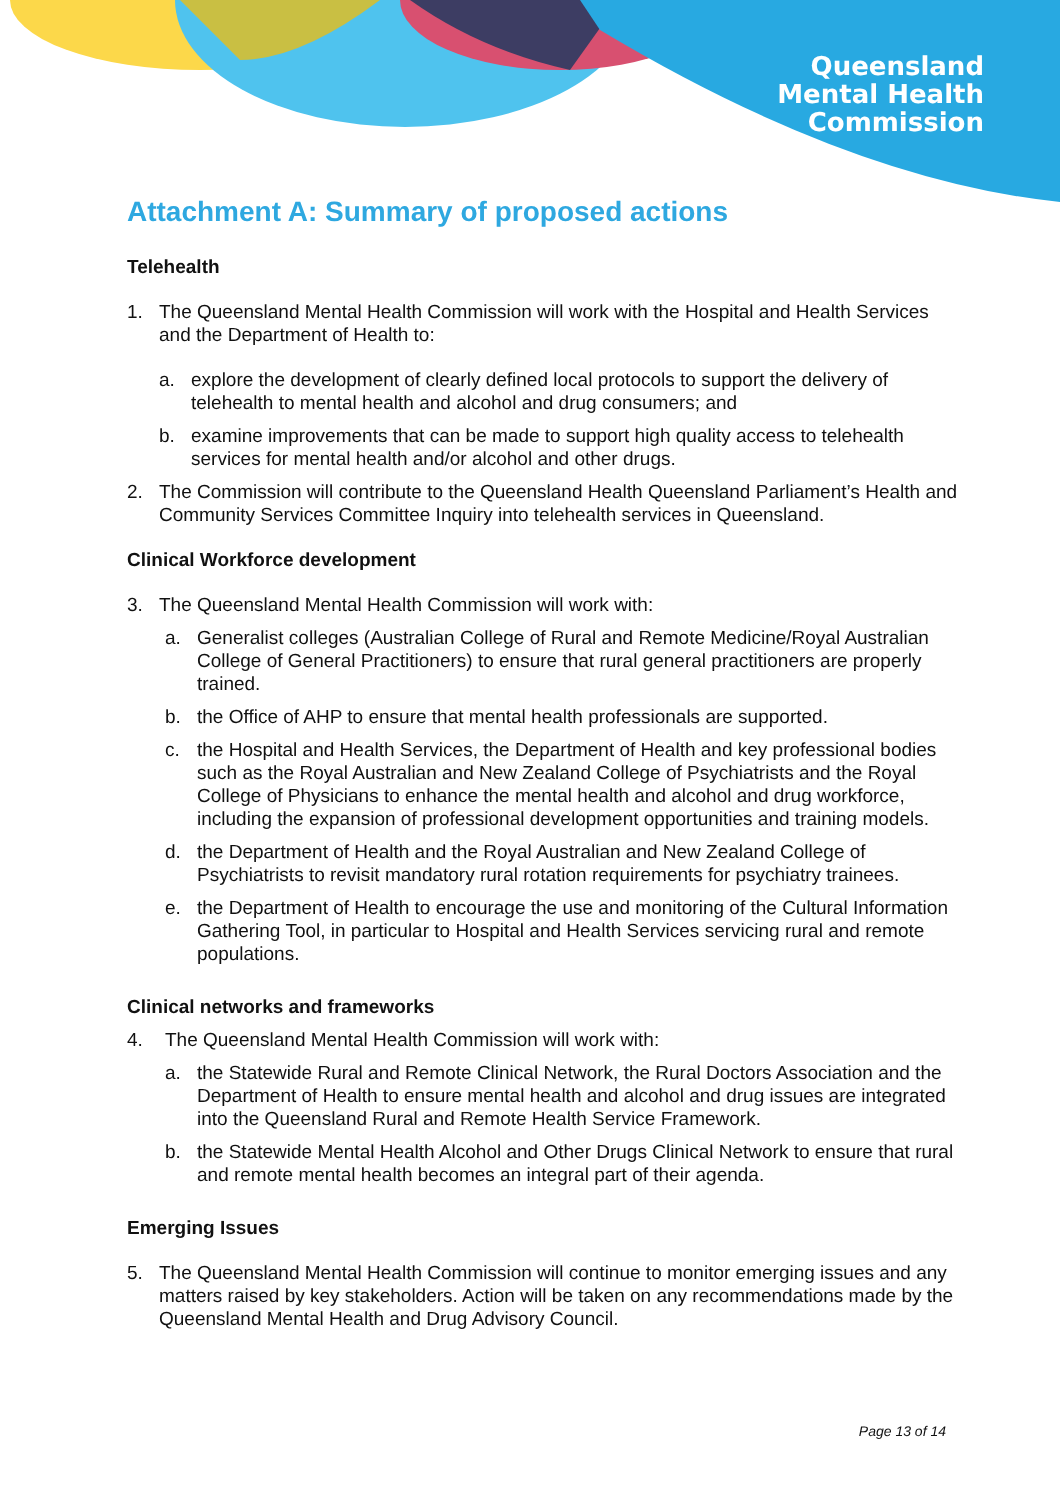Queensland
Mental Health
Commission
Attachment A: Summary of proposed actions
Telehealth
1. The Queensland Mental Health Commission will work with the Hospital and Health Services and the Department of Health to:
a. explore the development of clearly defined local protocols to support the delivery of telehealth to mental health and alcohol and drug consumers; and
b. examine improvements that can be made to support high quality access to telehealth services for mental health and/or alcohol and other drugs.
2. The Commission will contribute to the Queensland Health Queensland Parliament’s Health and Community Services Committee Inquiry into telehealth services in Queensland.
Clinical Workforce development
3. The Queensland Mental Health Commission will work with:
a. Generalist colleges (Australian College of Rural and Remote Medicine/Royal Australian College of General Practitioners) to ensure that rural general practitioners are properly trained.
b. the Office of AHP to ensure that mental health professionals are supported.
c. the Hospital and Health Services, the Department of Health and key professional bodies such as the Royal Australian and New Zealand College of Psychiatrists and the Royal College of Physicians to enhance the mental health and alcohol and drug workforce, including the expansion of professional development opportunities and training models.
d. the Department of Health and the Royal Australian and New Zealand College of Psychiatrists to revisit mandatory rural rotation requirements for psychiatry trainees.
e. the Department of Health to encourage the use and monitoring of the Cultural Information Gathering Tool, in particular to Hospital and Health Services servicing rural and remote populations.
Clinical networks and frameworks
4. The Queensland Mental Health Commission will work with:
a. the Statewide Rural and Remote Clinical Network, the Rural Doctors Association and the Department of Health to ensure mental health and alcohol and drug issues are integrated into the Queensland Rural and Remote Health Service Framework.
b. the Statewide Mental Health Alcohol and Other Drugs Clinical Network to ensure that rural and remote mental health becomes an integral part of their agenda.
Emerging Issues
5. The Queensland Mental Health Commission will continue to monitor emerging issues and any matters raised by key stakeholders. Action will be taken on any recommendations made by the Queensland Mental Health and Drug Advisory Council.
Page 13 of 14